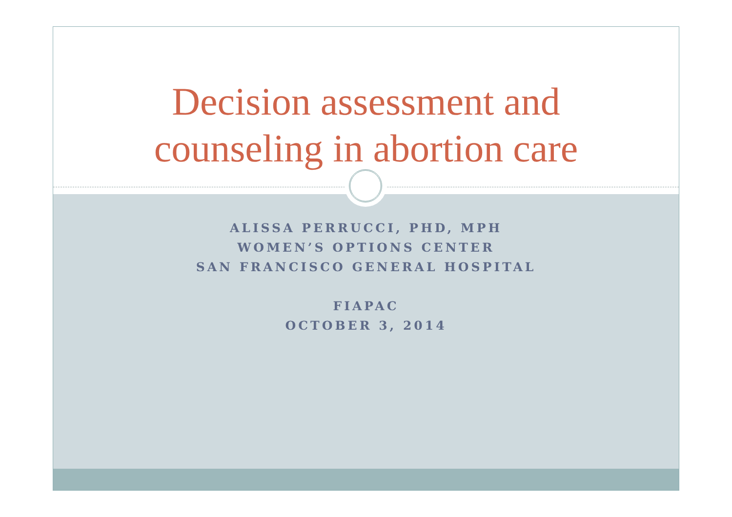Decision assessment and
counseling in abortion care
ALISSA PERRUCCI, PHD, MPH
WOMEN’S OPTIONS CENTER
SAN FRANCISCO GENERAL HOSPITAL
FIAPAC
OCTOBER 3, 2014